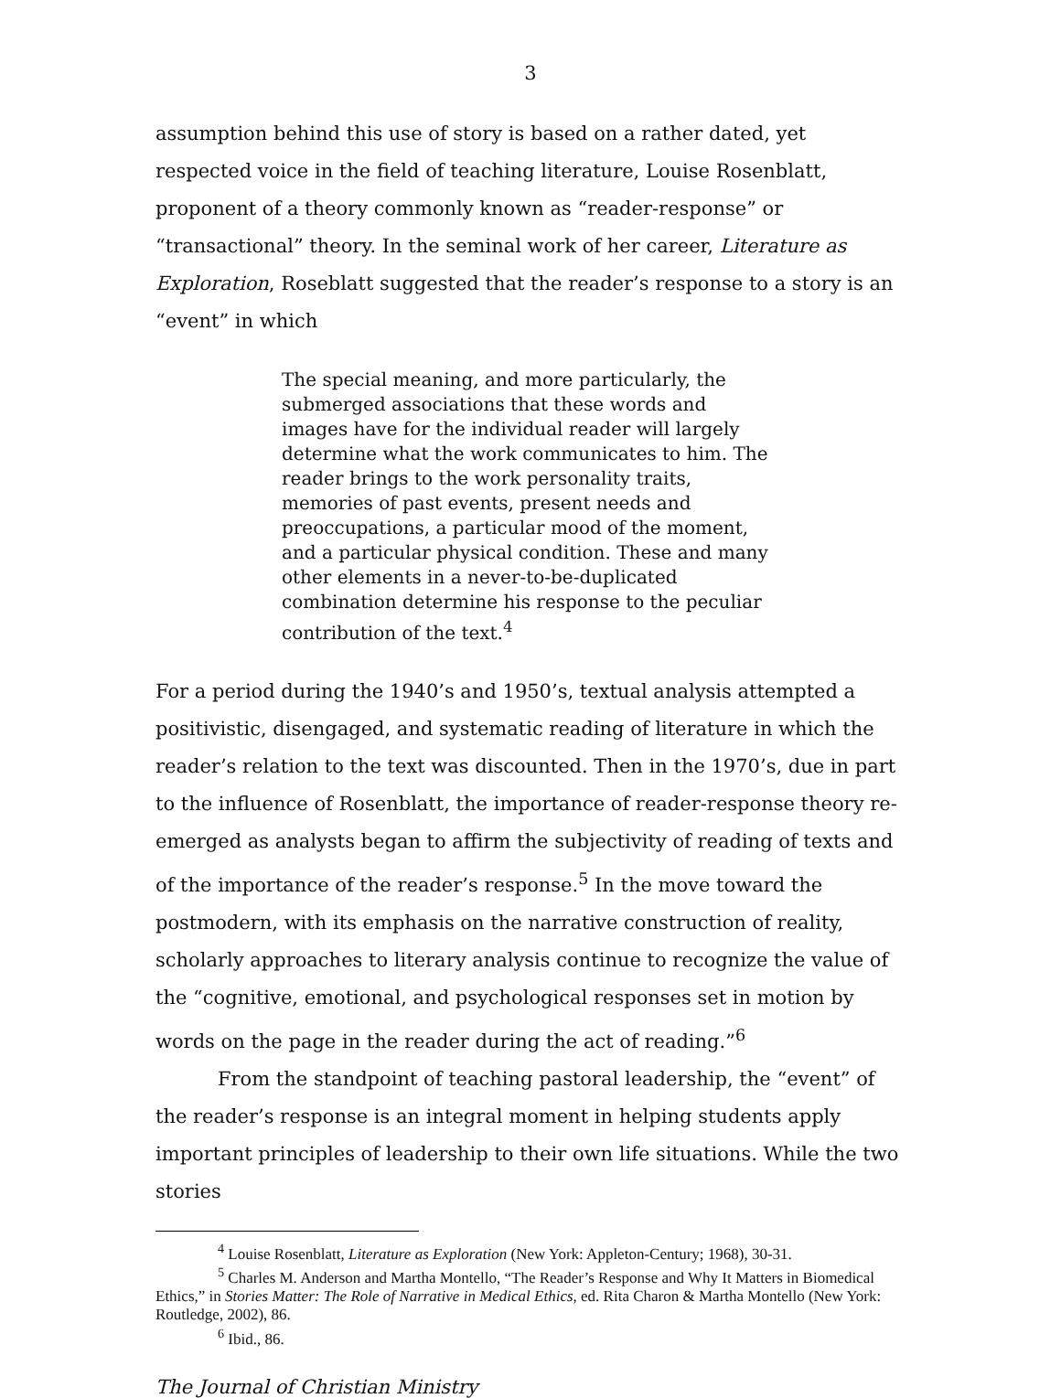3
assumption behind this use of story is based on a rather dated, yet respected voice in the field of teaching literature, Louise Rosenblatt, proponent of a theory commonly known as “reader-response” or “transactional” theory. In the seminal work of her career, Literature as Exploration, Roseblatt suggested that the reader’s response to a story is an “event” in which
The special meaning, and more particularly, the submerged associations that these words and images have for the individual reader will largely determine what the work communicates to him. The reader brings to the work personality traits, memories of past events, present needs and preoccupations, a particular mood of the moment, and a particular physical condition. These and many other elements in a never-to-be-duplicated combination determine his response to the peculiar contribution of the text.<sup>4</sup>
For a period during the 1940’s and 1950’s, textual analysis attempted a positivistic, disengaged, and systematic reading of literature in which the reader’s relation to the text was discounted. Then in the 1970’s, due in part to the influence of Rosenblatt, the importance of reader-response theory re-emerged as analysts began to affirm the subjectivity of reading of texts and of the importance of the reader’s response.<sup>5</sup> In the move toward the postmodern, with its emphasis on the narrative construction of reality, scholarly approaches to literary analysis continue to recognize the value of the “cognitive, emotional, and psychological responses set in motion by words on the page in the reader during the act of reading.”<sup>6</sup>
From the standpoint of teaching pastoral leadership, the “event” of the reader’s response is an integral moment in helping students apply important principles of leadership to their own life situations. While the two stories
<sup>4</sup> Louise Rosenblatt, Literature as Exploration (New York: Appleton-Century; 1968), 30-31.
<sup>5</sup> Charles M. Anderson and Martha Montello, “The Reader’s Response and Why It Matters in Biomedical Ethics,” in Stories Matter: The Role of Narrative in Medical Ethics, ed. Rita Charon & Martha Montello (New York: Routledge, 2002), 86.
<sup>6</sup> Ibid., 86.
The Journal of Christian Ministry